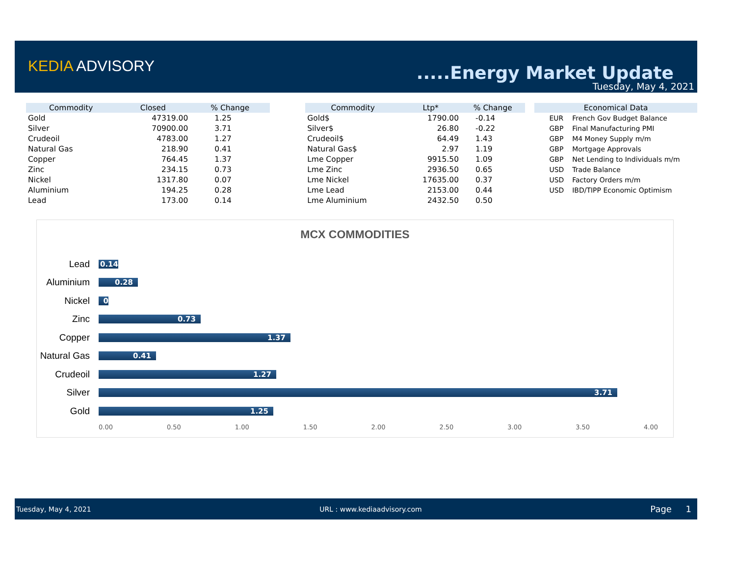KEDIA ADVISORY .....Energy Market Update
Tuesday, May 4, 2021
| Commodity | Closed | % Change |
| --- | --- | --- |
| Gold | 47319.00 | 1.25 |
| Silver | 70900.00 | 3.71 |
| Crudeoil | 4783.00 | 1.27 |
| Natural Gas | 218.90 | 0.41 |
| Copper | 764.45 | 1.37 |
| Zinc | 234.15 | 0.73 |
| Nickel | 1317.80 | 0.07 |
| Aluminium | 194.25 | 0.28 |
| Lead | 173.00 | 0.14 |
| Commodity | Ltp* | % Change |
| --- | --- | --- |
| Gold$ | 1790.00 | -0.14 |
| Silver$ | 26.80 | -0.22 |
| Crudeoil$ | 64.49 | 1.43 |
| Natural Gas$ | 2.97 | 1.19 |
| Lme Copper | 9915.50 | 1.09 |
| Lme Zinc | 2936.50 | 0.65 |
| Lme Nickel | 17635.00 | 0.37 |
| Lme Lead | 2153.00 | 0.44 |
| Lme Aluminium | 2432.50 | 0.50 |
| Economical Data | |
| --- | --- |
| EUR | French Gov Budget Balance |
| GBP | Final Manufacturing PMI |
| GBP | M4 Money Supply m/m |
| GBP | Mortgage Approvals |
| GBP | Net Lending to Individuals m/m |
| USD | Trade Balance |
| USD | Factory Orders m/m |
| USD | IBD/TIPP Economic Optimism |
MCX COMMODITIES
Lead
0.14
Aluminium
0.28
Nickel
0
Zinc
0.73
Copper
1.37
Natural Gas
0.41
Crudeoil
1.27
Silver
3.71
Gold
1.25
0.00 0.50 1.00 1.50 2.00 2.50 3.00 3.50 4.00
Tuesday, May 4, 2021 URL : www.kediaadvisory.com Page 1